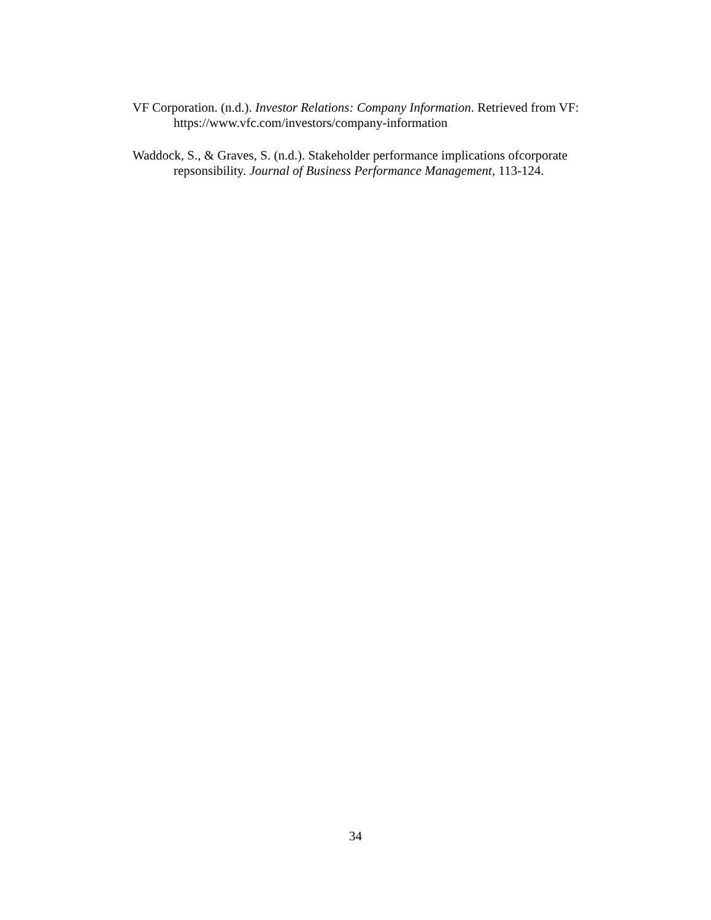VF Corporation. (n.d.). Investor Relations: Company Information. Retrieved from VF: https://www.vfc.com/investors/company-information
Waddock, S., & Graves, S. (n.d.). Stakeholder performance implications ofcorporate repsonsibility. Journal of Business Performance Management, 113-124.
34